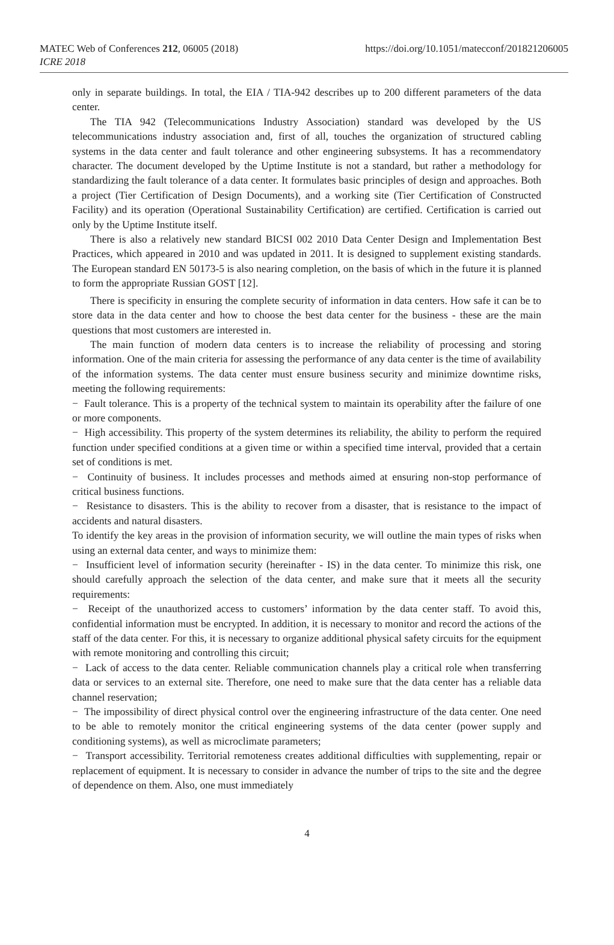MATEC Web of Conferences 212, 06005 (2018)
ICRE 2018
https://doi.org/10.1051/matecconf/201821206005
only in separate buildings. In total, the EIA / TIA-942 describes up to 200 different parameters of the data center.
The TIA 942 (Telecommunications Industry Association) standard was developed by the US telecommunications industry association and, first of all, touches the organization of structured cabling systems in the data center and fault tolerance and other engineering subsystems. It has a recommendatory character. The document developed by the Uptime Institute is not a standard, but rather a methodology for standardizing the fault tolerance of a data center. It formulates basic principles of design and approaches. Both a project (Tier Certification of Design Documents), and a working site (Tier Certification of Constructed Facility) and its operation (Operational Sustainability Certification) are certified. Certification is carried out only by the Uptime Institute itself.
There is also a relatively new standard BICSI 002 2010 Data Center Design and Implementation Best Practices, which appeared in 2010 and was updated in 2011. It is designed to supplement existing standards. The European standard EN 50173-5 is also nearing completion, on the basis of which in the future it is planned to form the appropriate Russian GOST [12].
There is specificity in ensuring the complete security of information in data centers. How safe it can be to store data in the data center and how to choose the best data center for the business - these are the main questions that most customers are interested in.
The main function of modern data centers is to increase the reliability of processing and storing information. One of the main criteria for assessing the performance of any data center is the time of availability of the information systems. The data center must ensure business security and minimize downtime risks, meeting the following requirements:
− Fault tolerance. This is a property of the technical system to maintain its operability after the failure of one or more components.
− High accessibility. This property of the system determines its reliability, the ability to perform the required function under specified conditions at a given time or within a specified time interval, provided that a certain set of conditions is met.
− Continuity of business. It includes processes and methods aimed at ensuring non-stop performance of critical business functions.
− Resistance to disasters. This is the ability to recover from a disaster, that is resistance to the impact of accidents and natural disasters.
To identify the key areas in the provision of information security, we will outline the main types of risks when using an external data center, and ways to minimize them:
− Insufficient level of information security (hereinafter - IS) in the data center. To minimize this risk, one should carefully approach the selection of the data center, and make sure that it meets all the security requirements:
− Receipt of the unauthorized access to customers’ information by the data center staff. To avoid this, confidential information must be encrypted. In addition, it is necessary to monitor and record the actions of the staff of the data center. For this, it is necessary to organize additional physical safety circuits for the equipment with remote monitoring and controlling this circuit;
− Lack of access to the data center. Reliable communication channels play a critical role when transferring data or services to an external site. Therefore, one need to make sure that the data center has a reliable data channel reservation;
− The impossibility of direct physical control over the engineering infrastructure of the data center. One need to be able to remotely monitor the critical engineering systems of the data center (power supply and conditioning systems), as well as microclimate parameters;
− Transport accessibility. Territorial remoteness creates additional difficulties with supplementing, repair or replacement of equipment. It is necessary to consider in advance the number of trips to the site and the degree of dependence on them. Also, one must immediately
4